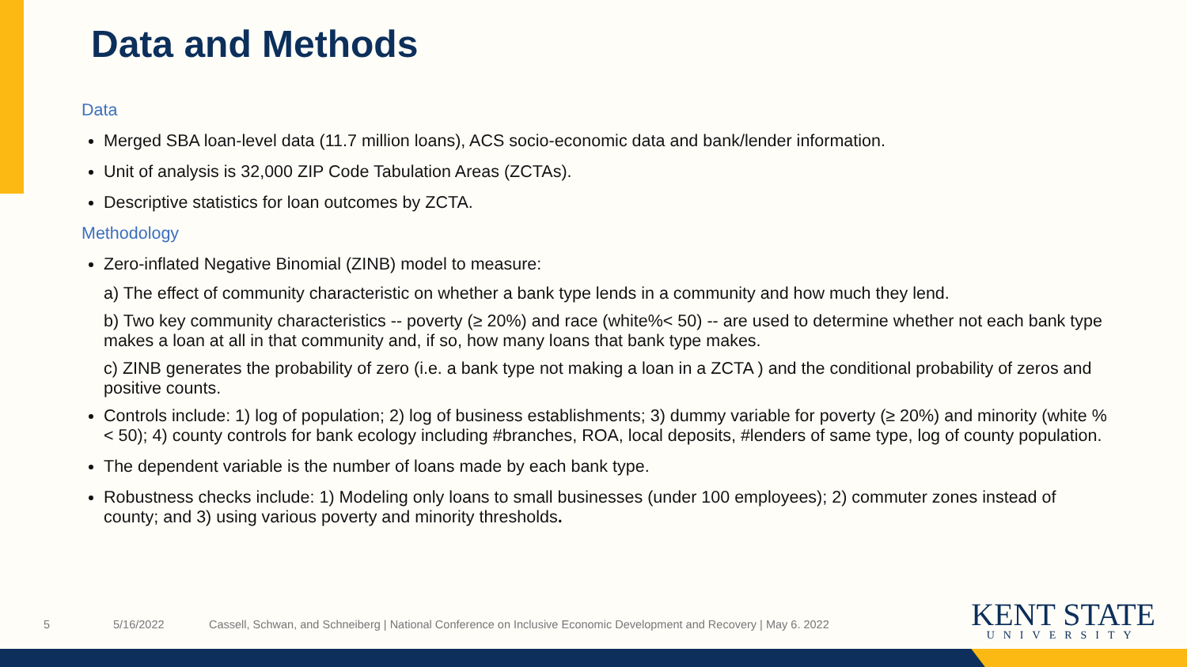Data and Methods
Data
Merged SBA loan-level data (11.7 million loans), ACS socio-economic data and bank/lender information.
Unit of analysis is 32,000 ZIP Code Tabulation Areas (ZCTAs).
Descriptive statistics for loan outcomes by ZCTA.
Methodology
Zero-inflated Negative Binomial (ZINB) model to measure:
a) The effect of community characteristic on whether a bank type lends in a community and how much they lend.
b) Two key community characteristics -- poverty (≥ 20%) and race (white%< 50) -- are used to determine whether not each bank type makes a loan at all in that community and, if so, how many loans that bank type makes.
c) ZINB generates the probability of zero (i.e. a bank type not making a loan in a ZCTA ) and the conditional probability of zeros and positive counts.
Controls include: 1) log of population; 2) log of business establishments; 3) dummy variable for poverty (≥ 20%) and minority (white % < 50); 4) county controls for bank ecology including #branches, ROA, local deposits, #lenders of same type, log of county population.
The dependent variable is the number of loans made by each bank type.
Robustness checks include: 1) Modeling only loans to small businesses (under 100 employees); 2) commuter zones instead of county; and 3) using various poverty and minority thresholds.
5 5/16/2022 Cassell, Schwan, and Schneiberg | National Conference on Inclusive Economic Development and Recovery | May 6. 2022
KENT STATE
UNIVERSITY